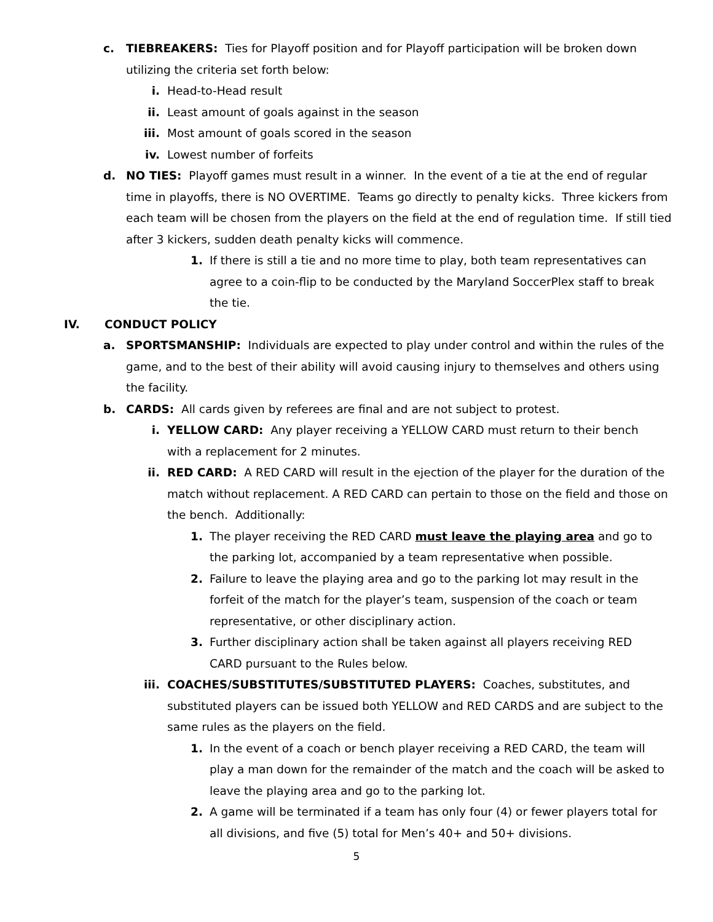c. TIEBREAKERS: Ties for Playoff position and for Playoff participation will be broken down utilizing the criteria set forth below:
i. Head-to-Head result
ii. Least amount of goals against in the season
iii. Most amount of goals scored in the season
iv. Lowest number of forfeits
d. NO TIES: Playoff games must result in a winner. In the event of a tie at the end of regular time in playoffs, there is NO OVERTIME. Teams go directly to penalty kicks. Three kickers from each team will be chosen from the players on the field at the end of regulation time. If still tied after 3 kickers, sudden death penalty kicks will commence.
1. If there is still a tie and no more time to play, both team representatives can agree to a coin-flip to be conducted by the Maryland SoccerPlex staff to break the tie.
IV. CONDUCT POLICY
a. SPORTSMANSHIP: Individuals are expected to play under control and within the rules of the game, and to the best of their ability will avoid causing injury to themselves and others using the facility.
b. CARDS: All cards given by referees are final and are not subject to protest.
i. YELLOW CARD: Any player receiving a YELLOW CARD must return to their bench with a replacement for 2 minutes.
ii. RED CARD: A RED CARD will result in the ejection of the player for the duration of the match without replacement. A RED CARD can pertain to those on the field and those on the bench. Additionally:
1. The player receiving the RED CARD must leave the playing area and go to the parking lot, accompanied by a team representative when possible.
2. Failure to leave the playing area and go to the parking lot may result in the forfeit of the match for the player’s team, suspension of the coach or team representative, or other disciplinary action.
3. Further disciplinary action shall be taken against all players receiving RED CARD pursuant to the Rules below.
iii. COACHES/SUBSTITUTES/SUBSTITUTED PLAYERS: Coaches, substitutes, and substituted players can be issued both YELLOW and RED CARDS and are subject to the same rules as the players on the field.
1. In the event of a coach or bench player receiving a RED CARD, the team will play a man down for the remainder of the match and the coach will be asked to leave the playing area and go to the parking lot.
2. A game will be terminated if a team has only four (4) or fewer players total for all divisions, and five (5) total for Men’s 40+ and 50+ divisions.
5